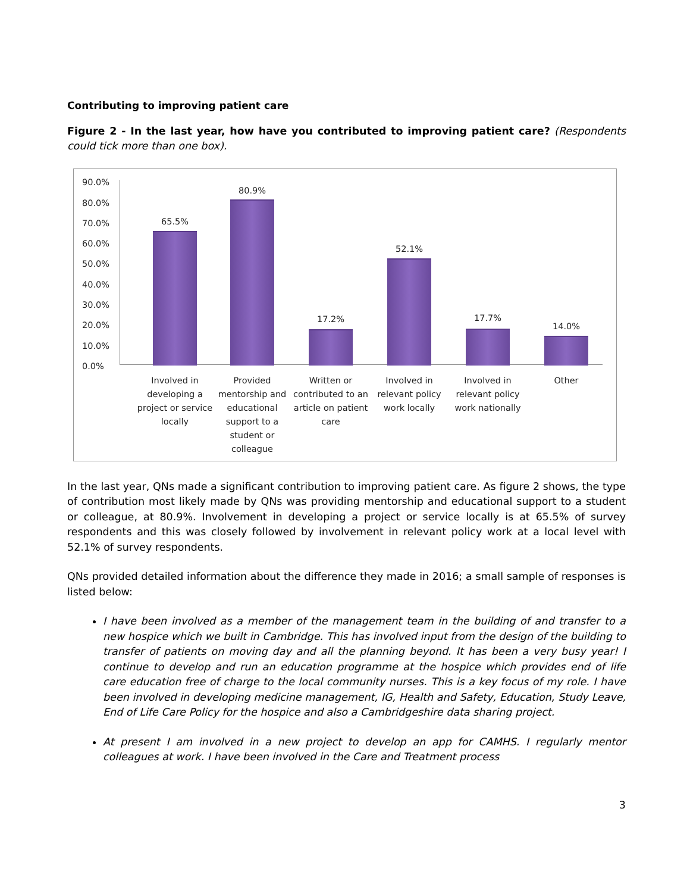Contributing to improving patient care
Figure 2 - In the last year, how have you contributed to improving patient care? (Respondents could tick more than one box).
90.0%
80.0%
70.0%
60.0%
50.0%
40.0%
30.0%
20.0%
10.0%
0.0%
65.5%
80.9%
17.2%
52.1%
17.7%
14.0%
Involved in developing a project or service locally
Provided mentorship and educational support to a student or colleague
Written or contributed to an article on patient care
Involved in relevant policy work locally
Involved in relevant policy work nationally
Other
In the last year, QNs made a significant contribution to improving patient care. As figure 2 shows, the type of contribution most likely made by QNs was providing mentorship and educational support to a student or colleague, at 80.9%. Involvement in developing a project or service locally is at 65.5% of survey respondents and this was closely followed by involvement in relevant policy work at a local level with 52.1% of survey respondents.
QNs provided detailed information about the difference they made in 2016; a small sample of responses is listed below:
I have been involved as a member of the management team in the building of and transfer to a new hospice which we built in Cambridge. This has involved input from the design of the building to transfer of patients on moving day and all the planning beyond. It has been a very busy year! I continue to develop and run an education programme at the hospice which provides end of life care education free of charge to the local community nurses. This is a key focus of my role. I have been involved in developing medicine management, IG, Health and Safety, Education, Study Leave, End of Life Care Policy for the hospice and also a Cambridgeshire data sharing project.
At present I am involved in a new project to develop an app for CAMHS. I regularly mentor colleagues at work. I have been involved in the Care and Treatment process
3